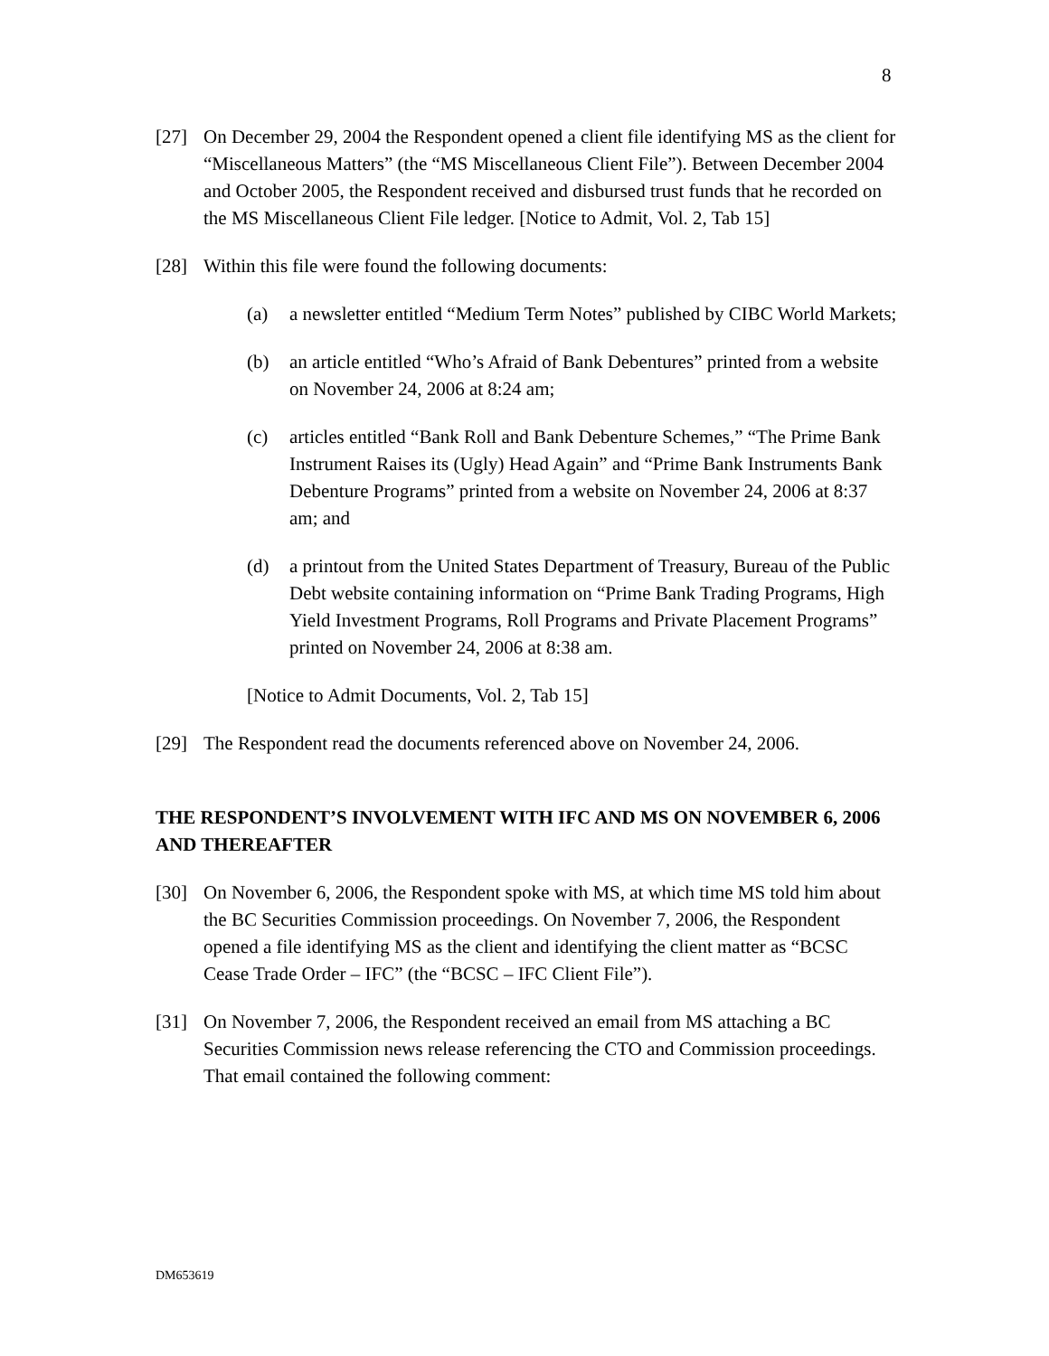8
[27] On December 29, 2004 the Respondent opened a client file identifying MS as the client for “Miscellaneous Matters” (the “MS Miscellaneous Client File”). Between December 2004 and October 2005, the Respondent received and disbursed trust funds that he recorded on the MS Miscellaneous Client File ledger. [Notice to Admit, Vol. 2, Tab 15]
[28] Within this file were found the following documents:
(a) a newsletter entitled “Medium Term Notes” published by CIBC World Markets;
(b) an article entitled “Who’s Afraid of Bank Debentures” printed from a website on November 24, 2006 at 8:24 am;
(c) articles entitled “Bank Roll and Bank Debenture Schemes,” “The Prime Bank Instrument Raises its (Ugly) Head Again” and “Prime Bank Instruments Bank Debenture Programs” printed from a website on November 24, 2006 at 8:37 am; and
(d) a printout from the United States Department of Treasury, Bureau of the Public Debt website containing information on “Prime Bank Trading Programs, High Yield Investment Programs, Roll Programs and Private Placement Programs” printed on November 24, 2006 at 8:38 am.
[Notice to Admit Documents, Vol. 2, Tab 15]
[29] The Respondent read the documents referenced above on November 24, 2006.
THE RESPONDENT’S INVOLVEMENT WITH IFC AND MS ON NOVEMBER 6, 2006 AND THEREAFTER
[30] On November 6, 2006, the Respondent spoke with MS, at which time MS told him about the BC Securities Commission proceedings. On November 7, 2006, the Respondent opened a file identifying MS as the client and identifying the client matter as “BCSC Cease Trade Order – IFC” (the “BCSC – IFC Client File”).
[31] On November 7, 2006, the Respondent received an email from MS attaching a BC Securities Commission news release referencing the CTO and Commission proceedings. That email contained the following comment:
DM653619